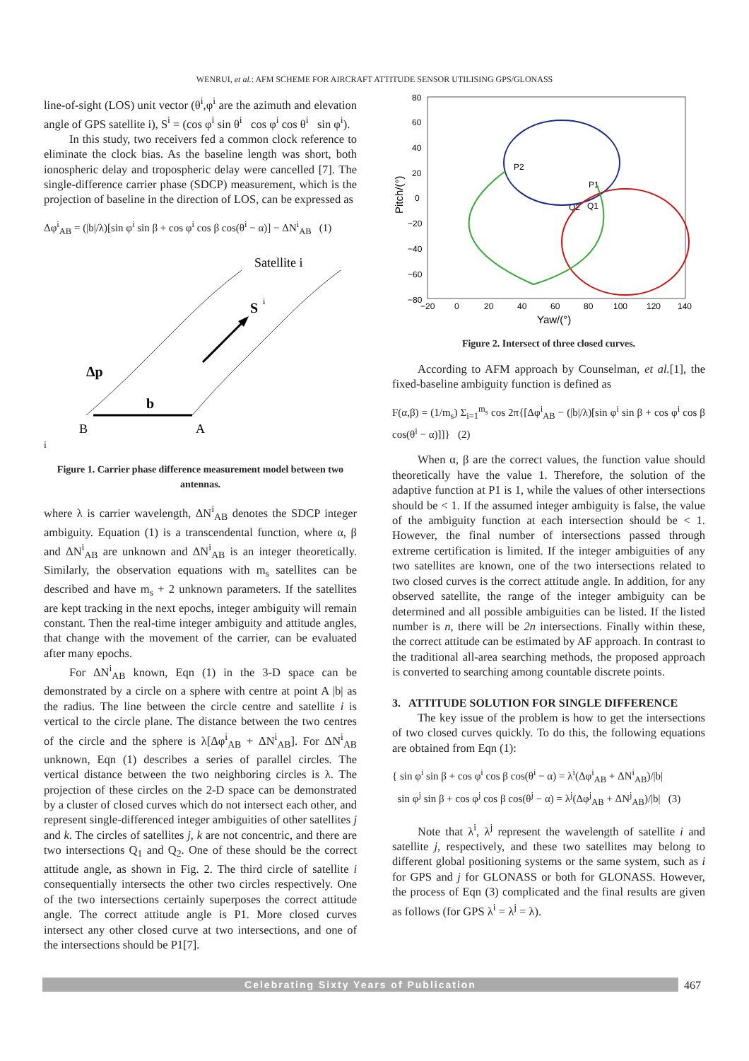WENRUI, et al.: AFM SCHEME FOR AIRCRAFT ATTITUDE SENSOR UTILISING GPS/GLONASS
line-of-sight (LOS) unit vector (θ<sup>i</sup>,φ<sup>i</sup> are the azimuth and elevation angle of GPS satellite i), S<sup>i</sup> = (cos φ<sup>i</sup> sin θ<sup>i</sup> cos φ<sup>i</sup> cos θ<sup>i</sup> sin φ<sup>i</sup>).
In this study, two receivers fed a common clock reference to eliminate the clock bias. As the baseline length was short, both ionospheric delay and tropospheric delay were cancelled [7]. The single-difference carrier phase (SDCP) measurement, which is the projection of baseline in the direction of LOS, can be expressed as
Δφ<sup>i</sup><sub>AB</sub> = (|b|/λ)[sin φ<sup>i</sup> sin β + cos φ<sup>i</sup> cos β cos(θ<sup>i</sup> − α)] − ΔN<sup>i</sup><sub>AB</sub> (1)
Satellite i
S
i
b
B
A
Δpi
Figure 1. Carrier phase difference measurement model between two antennas.
where λ is carrier wavelength, ΔN<sup>i</sup><sub>AB</sub> denotes the SDCP integer ambiguity. Equation (1) is a transcendental function, where α, β and ΔN<sup>i</sup><sub>AB</sub> are unknown and ΔN<sup>i</sup><sub>AB</sub> is an integer theoretically. Similarly, the observation equations with m<sub>s</sub> satellites can be described and have m<sub>s</sub> + 2 unknown parameters. If the satellites are kept tracking in the next epochs, integer ambiguity will remain constant. Then the real-time integer ambiguity and attitude angles, that change with the movement of the carrier, can be evaluated after many epochs.
For ΔN<sup>i</sup><sub>AB</sub> known, Eqn (1) in the 3-D space can be demonstrated by a circle on a sphere with centre at point A |b| as the radius. The line between the circle centre and satellite i is vertical to the circle plane. The distance between the two centres of the circle and the sphere is λ[Δφ<sup>i</sup><sub>AB</sub> + ΔN<sup>i</sup><sub>AB</sub>]. For ΔN<sup>i</sup><sub>AB</sub> unknown, Eqn (1) describes a series of parallel circles. The vertical distance between the two neighboring circles is λ. The projection of these circles on the 2-D space can be demonstrated by a cluster of closed curves which do not intersect each other, and represent single-differenced integer ambiguities of other satellites j and k. The circles of satellites j, k are not concentric, and there are two intersections Q<sub>1</sub> and Q<sub>2</sub>. One of these should be the correct attitude angle, as shown in Fig. 2. The third circle of satellite i consequentially intersects the other two circles respectively. One of the two intersections certainly superposes the correct attitude angle. The correct attitude angle is P1. More closed curves intersect any other closed curve at two intersections, and one of the intersections should be P1[7].
80
60
40
20
0
−20
−40
−60
−80
−20
0
20
40
60
80
100
120
140
Yaw/(°)
Pitch/(°)
P2
P1
Q2
Q1
Figure 2. Intersect of three closed curves.
According to AFM approach by Counselman, et al.[1], the fixed-baseline ambiguity function is defined as
F(α,β) = (1/m<sub>s</sub>) Σ<sub>i=1</sub><sup>m<sub>s</sub></sup> cos 2π{[Δφ<sup>i</sup><sub>AB</sub> − (|b|/λ)[sin φ<sup>i</sup> sin β + cos φ<sup>i</sup> cos β cos(θ<sup>i</sup> − α)]]} (2)
When α, β are the correct values, the function value should theoretically have the value 1. Therefore, the solution of the adaptive function at P1 is 1, while the values of other intersections should be < 1. If the assumed integer ambiguity is false, the value of the ambiguity function at each intersection should be < 1. However, the final number of intersections passed through extreme certification is limited. If the integer ambiguities of any two satellites are known, one of the two intersections related to two closed curves is the correct attitude angle. In addition, for any observed satellite, the range of the integer ambiguity can be determined and all possible ambiguities can be listed. If the listed number is n, there will be 2n intersections. Finally within these, the correct attitude can be estimated by AF approach. In contrast to the traditional all-area searching methods, the proposed approach is converted to searching among countable discrete points.
3. ATTITUDE SOLUTION FOR SINGLE DIFFERENCE
The key issue of the problem is how to get the intersections of two closed curves quickly. To do this, the following equations are obtained from Eqn (1):
{ sin φ<sup>i</sup> sin β + cos φ<sup>i</sup> cos β cos(θ<sup>i</sup> − α) = λ<sup>i</sup>(Δφ<sup>i</sup><sub>AB</sub> + ΔN<sup>i</sup><sub>AB</sub>)/|b|
sin φ<sup>j</sup> sin β + cos φ<sup>j</sup> cos β cos(θ<sup>j</sup> − α) = λ<sup>j</sup>(Δφ<sup>j</sup><sub>AB</sub> + ΔN<sup>j</sup><sub>AB</sub>)/|b| (3)
Note that λ<sup>i</sup>, λ<sup>j</sup> represent the wavelength of satellite i and satellite j, respectively, and these two satellites may belong to different global positioning systems or the same system, such as i for GPS and j for GLONASS or both for GLONASS. However, the process of Eqn (3) complicated and the final results are given as follows (for GPS λ<sup>i</sup> = λ<sup>j</sup> = λ).
Celebrating Sixty Years of Publication 467